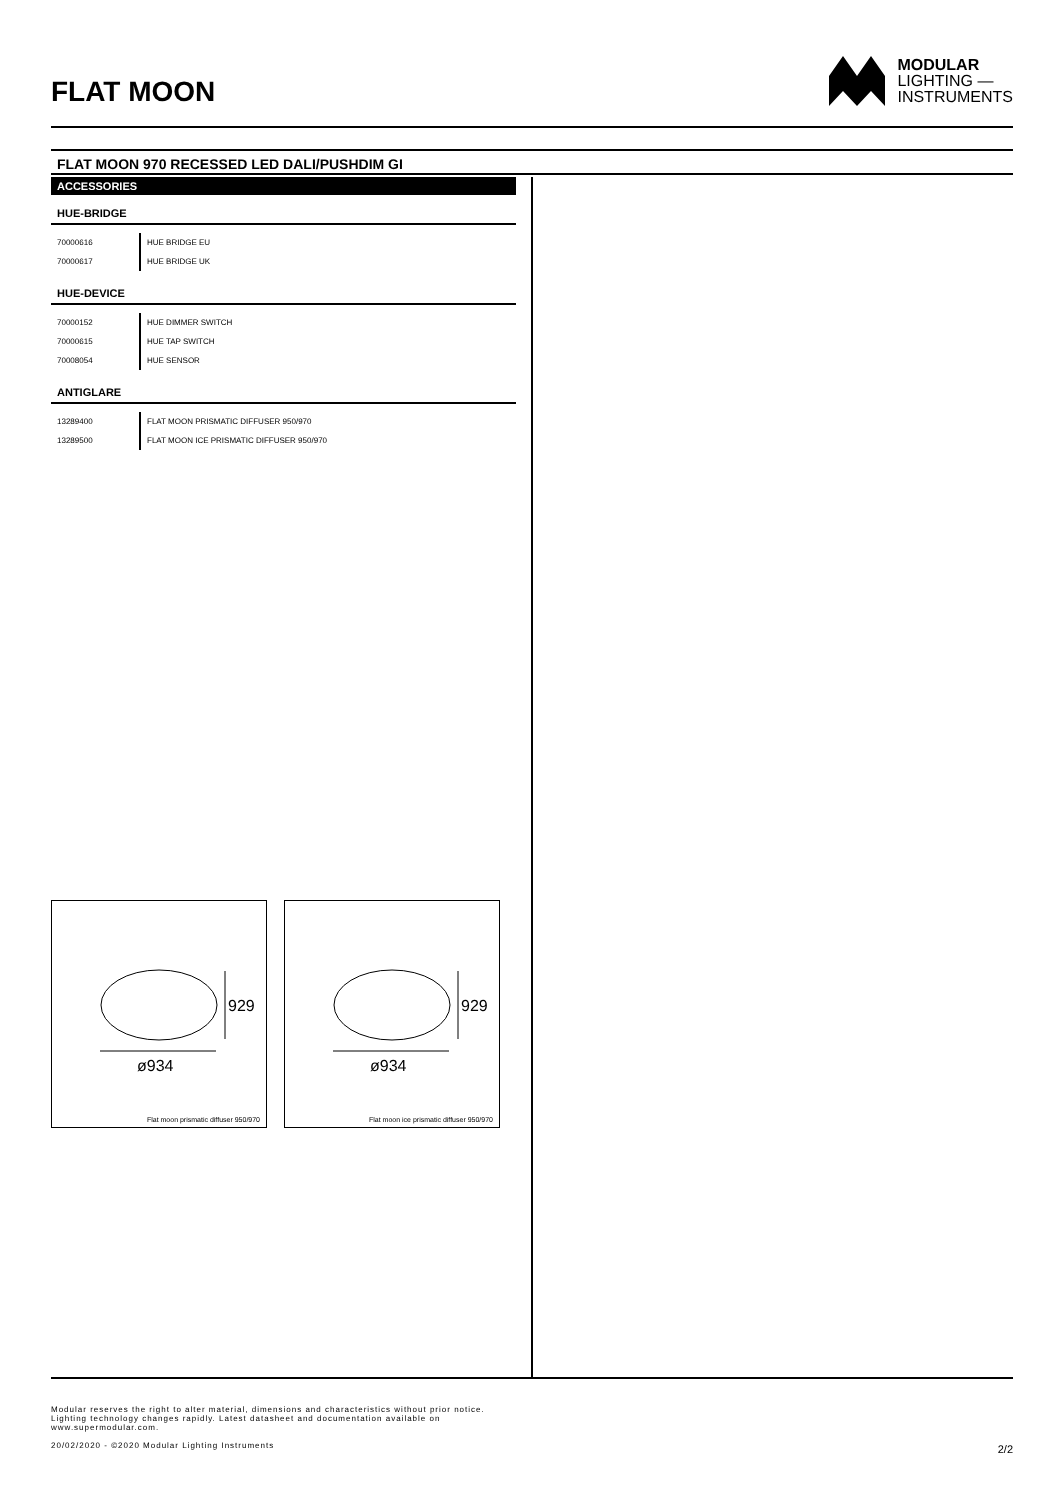FLAT MOON
MODULAR
LIGHTING —
INSTRUMENTS
FLAT MOON 970 RECESSED LED DALI/PUSHDIM GI
ACCESSORIES
HUE-BRIDGE
| 70000616 | HUE BRIDGE EU |
| 70000617 | HUE BRIDGE UK |
HUE-DEVICE
| 70000152 | HUE DIMMER SWITCH |
| 70000615 | HUE TAP SWITCH |
| 70008054 | HUE SENSOR |
ANTIGLARE
| 13289400 | FLAT MOON PRISMATIC DIFFUSER 950/970 |
| 13289500 | FLAT MOON ICE PRISMATIC DIFFUSER 950/970 |
929
ø934
Flat moon prismatic diffuser 950/970
929
ø934
Flat moon ice prismatic diffuser 950/970
Modular reserves the right to alter material, dimensions and characteristics without prior notice.
Lighting technology changes rapidly. Latest datasheet and documentation available on
www.supermodular.com.
20/02/2020 - ©2020 Modular Lighting Instruments
2/2